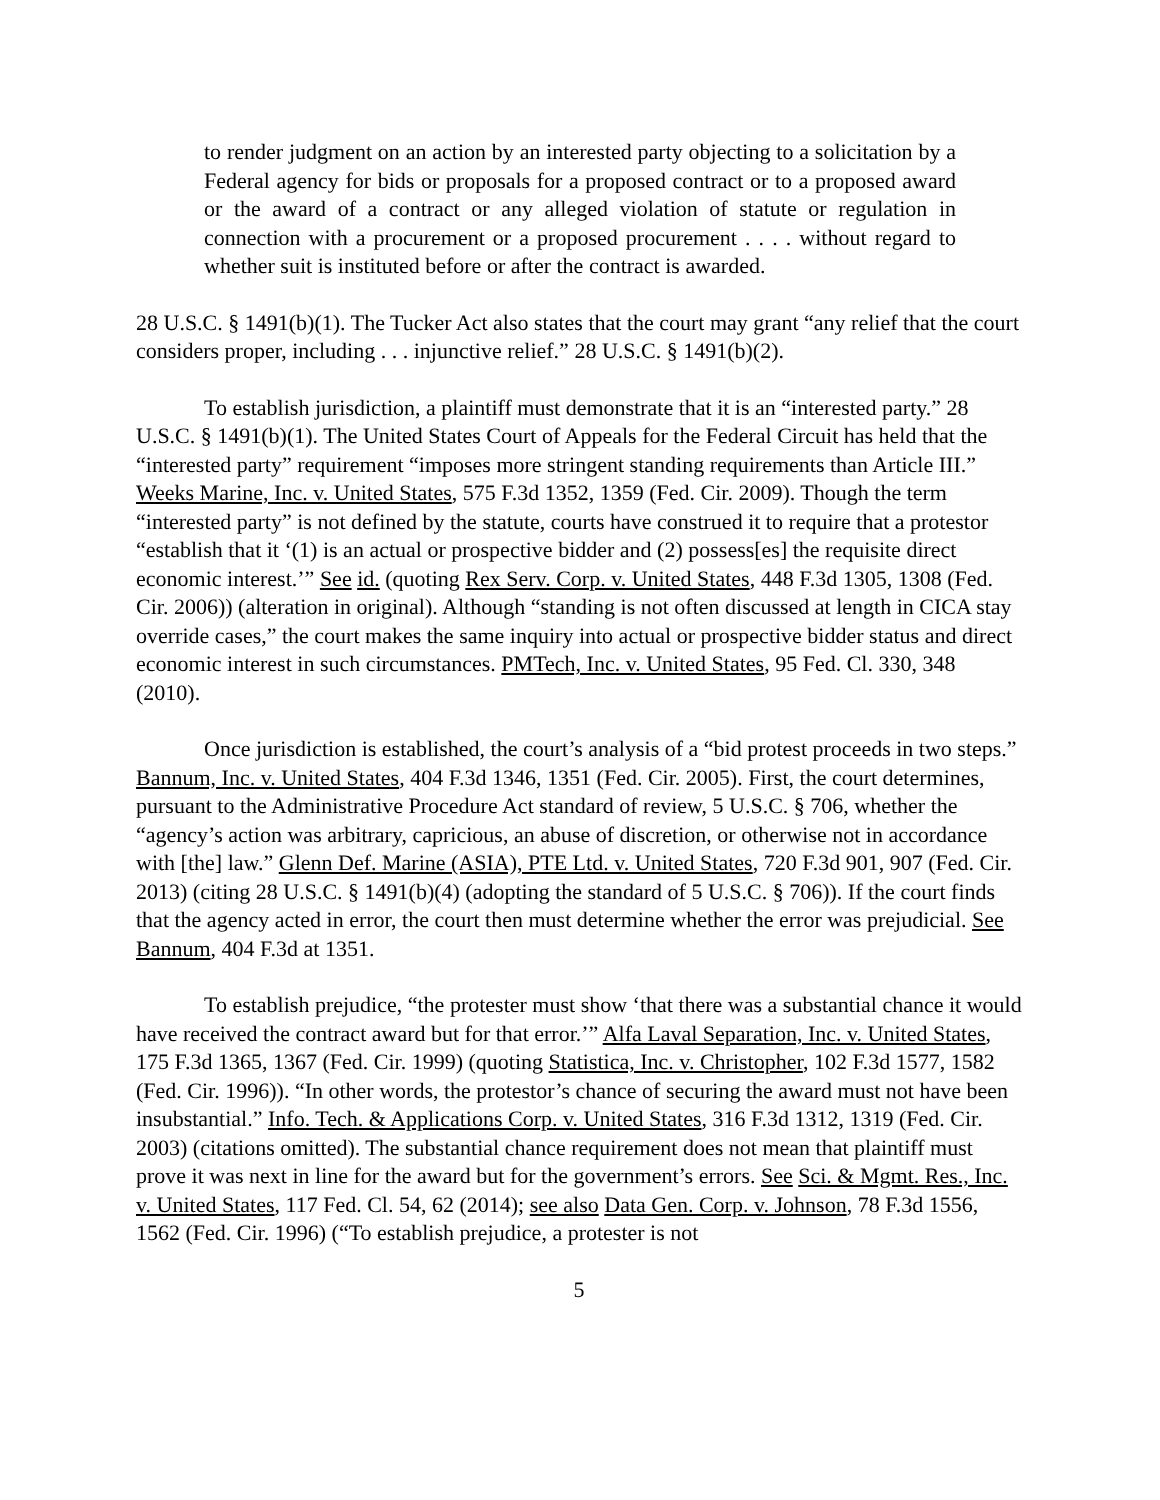to render judgment on an action by an interested party objecting to a solicitation by a Federal agency for bids or proposals for a proposed contract or to a proposed award or the award of a contract or any alleged violation of statute or regulation in connection with a procurement or a proposed procurement . . . . without regard to whether suit is instituted before or after the contract is awarded.
28 U.S.C. § 1491(b)(1). The Tucker Act also states that the court may grant “any relief that the court considers proper, including . . . injunctive relief.” 28 U.S.C. § 1491(b)(2).
To establish jurisdiction, a plaintiff must demonstrate that it is an “interested party.” 28 U.S.C. § 1491(b)(1). The United States Court of Appeals for the Federal Circuit has held that the “interested party” requirement “imposes more stringent standing requirements than Article III.” Weeks Marine, Inc. v. United States, 575 F.3d 1352, 1359 (Fed. Cir. 2009). Though the term “interested party” is not defined by the statute, courts have construed it to require that a protestor “establish that it ‘(1) is an actual or prospective bidder and (2) possess[es] the requisite direct economic interest.’” See id. (quoting Rex Serv. Corp. v. United States, 448 F.3d 1305, 1308 (Fed. Cir. 2006)) (alteration in original). Although “standing is not often discussed at length in CICA stay override cases,” the court makes the same inquiry into actual or prospective bidder status and direct economic interest in such circumstances. PMTech, Inc. v. United States, 95 Fed. Cl. 330, 348 (2010).
Once jurisdiction is established, the court’s analysis of a “bid protest proceeds in two steps.” Bannum, Inc. v. United States, 404 F.3d 1346, 1351 (Fed. Cir. 2005). First, the court determines, pursuant to the Administrative Procedure Act standard of review, 5 U.S.C. § 706, whether the “agency’s action was arbitrary, capricious, an abuse of discretion, or otherwise not in accordance with [the] law.” Glenn Def. Marine (ASIA), PTE Ltd. v. United States, 720 F.3d 901, 907 (Fed. Cir. 2013) (citing 28 U.S.C. § 1491(b)(4) (adopting the standard of 5 U.S.C. § 706)). If the court finds that the agency acted in error, the court then must determine whether the error was prejudicial. See Bannum, 404 F.3d at 1351.
To establish prejudice, “the protester must show ‘that there was a substantial chance it would have received the contract award but for that error.’” Alfa Laval Separation, Inc. v. United States, 175 F.3d 1365, 1367 (Fed. Cir. 1999) (quoting Statistica, Inc. v. Christopher, 102 F.3d 1577, 1582 (Fed. Cir. 1996)). “In other words, the protestor’s chance of securing the award must not have been insubstantial.” Info. Tech. & Applications Corp. v. United States, 316 F.3d 1312, 1319 (Fed. Cir. 2003) (citations omitted). The substantial chance requirement does not mean that plaintiff must prove it was next in line for the award but for the government’s errors. See Sci. & Mgmt. Res., Inc. v. United States, 117 Fed. Cl. 54, 62 (2014); see also Data Gen. Corp. v. Johnson, 78 F.3d 1556, 1562 (Fed. Cir. 1996) (“To establish prejudice, a protester is not
5